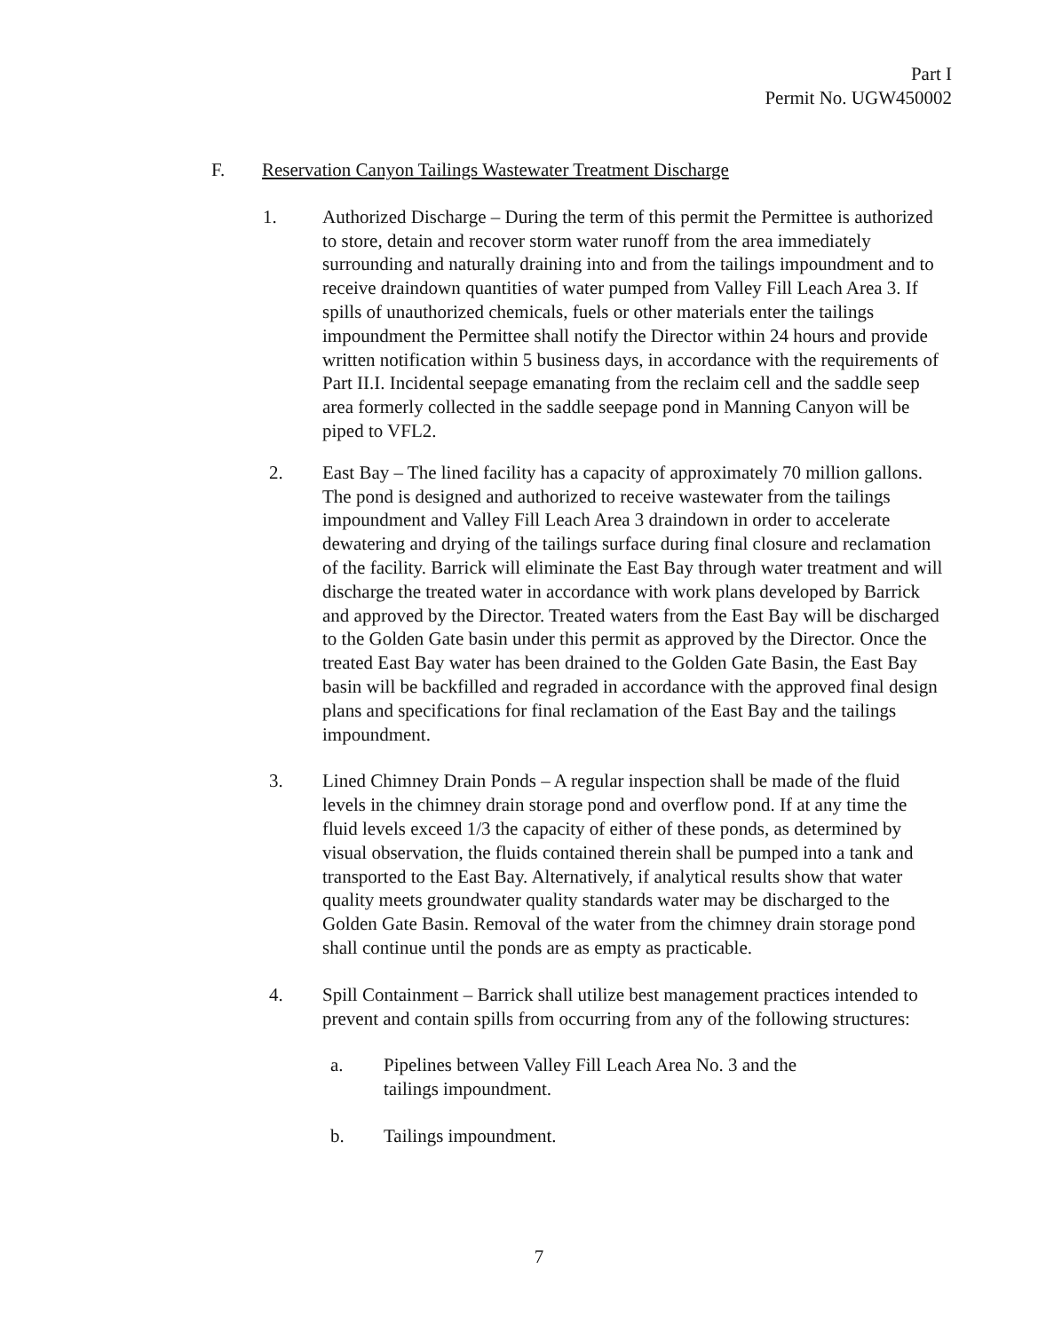Part I
Permit No. UGW450002
F. Reservation Canyon Tailings Wastewater Treatment Discharge
1. Authorized Discharge – During the term of this permit the Permittee is authorized to store, detain and recover storm water runoff from the area immediately surrounding and naturally draining into and from the tailings impoundment and to receive draindown quantities of water pumped from Valley Fill Leach Area 3. If spills of unauthorized chemicals, fuels or other materials enter the tailings impoundment the Permittee shall notify the Director within 24 hours and provide written notification within 5 business days, in accordance with the requirements of Part II.I. Incidental seepage emanating from the reclaim cell and the saddle seep area formerly collected in the saddle seepage pond in Manning Canyon will be piped to VFL2.
2. East Bay – The lined facility has a capacity of approximately 70 million gallons. The pond is designed and authorized to receive wastewater from the tailings impoundment and Valley Fill Leach Area 3 draindown in order to accelerate dewatering and drying of the tailings surface during final closure and reclamation of the facility. Barrick will eliminate the East Bay through water treatment and will discharge the treated water in accordance with work plans developed by Barrick and approved by the Director. Treated waters from the East Bay will be discharged to the Golden Gate basin under this permit as approved by the Director. Once the treated East Bay water has been drained to the Golden Gate Basin, the East Bay basin will be backfilled and regraded in accordance with the approved final design plans and specifications for final reclamation of the East Bay and the tailings impoundment.
3. Lined Chimney Drain Ponds – A regular inspection shall be made of the fluid levels in the chimney drain storage pond and overflow pond. If at any time the fluid levels exceed 1/3 the capacity of either of these ponds, as determined by visual observation, the fluids contained therein shall be pumped into a tank and transported to the East Bay. Alternatively, if analytical results show that water quality meets groundwater quality standards water may be discharged to the Golden Gate Basin. Removal of the water from the chimney drain storage pond shall continue until the ponds are as empty as practicable.
4. Spill Containment – Barrick shall utilize best management practices intended to prevent and contain spills from occurring from any of the following structures:
a. Pipelines between Valley Fill Leach Area No. 3 and the
tailings impoundment.
b. Tailings impoundment.
7